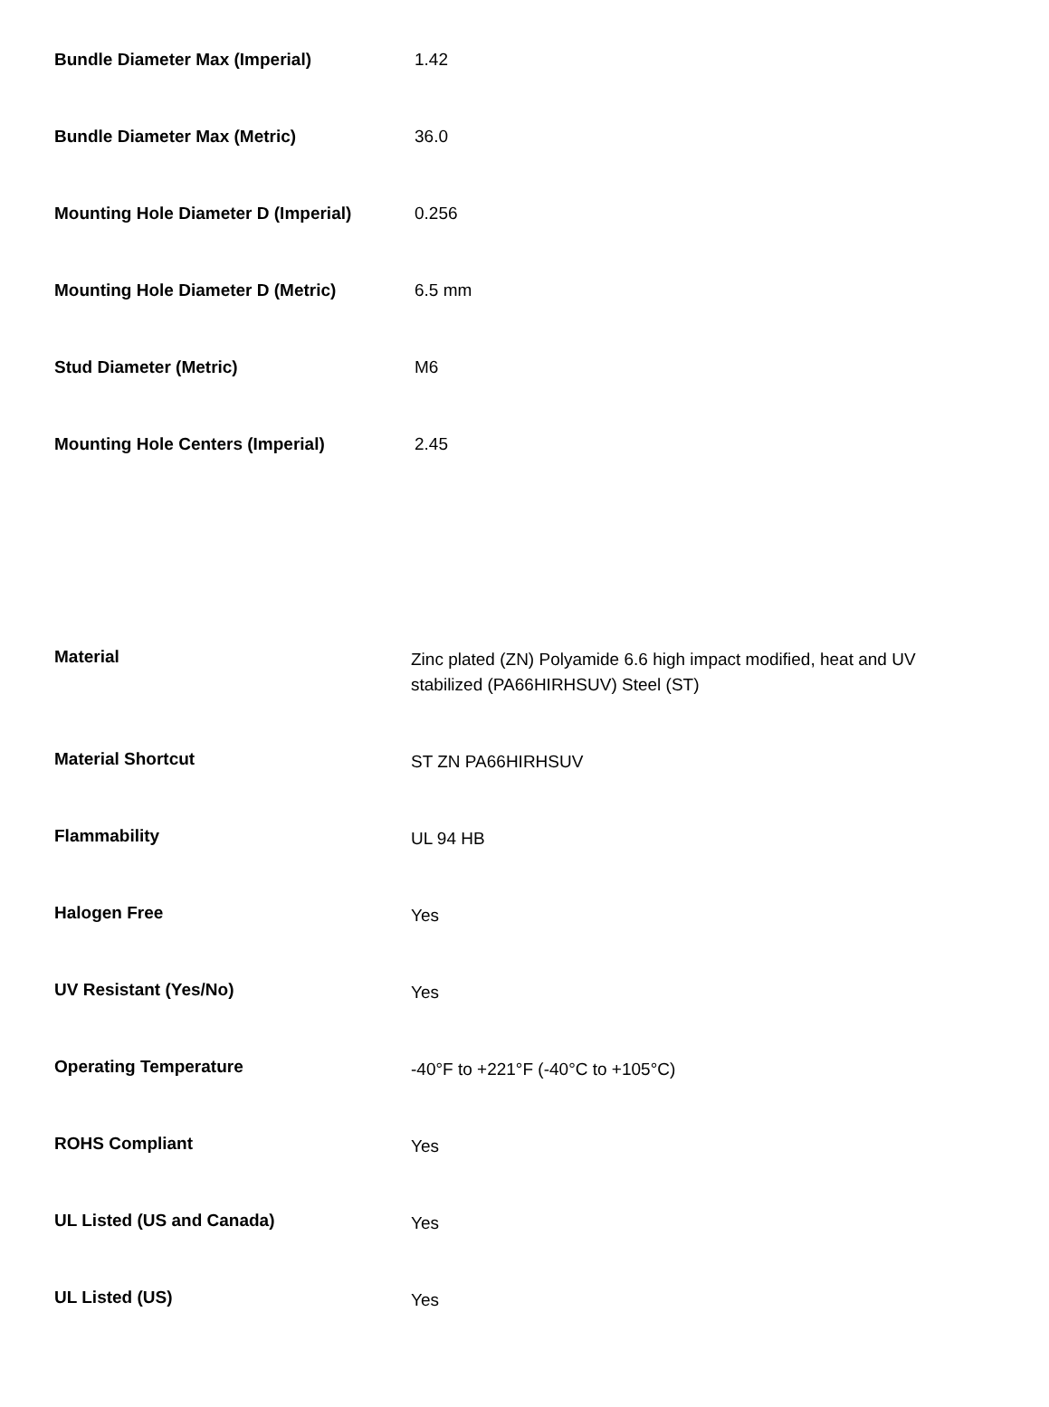| Bundle Diameter Max (Imperial) | 1.42 |
| Bundle Diameter Max (Metric) | 36.0 |
| Mounting Hole Diameter D (Imperial) | 0.256 |
| Mounting Hole Diameter D (Metric) | 6.5 mm |
| Stud Diameter (Metric) | M6 |
| Mounting Hole Centers (Imperial) | 2.45 |
| Material | Zinc plated (ZN) Polyamide 6.6 high impact modified, heat and UV stabilized (PA66HIRHSUV) Steel (ST) |
| Material Shortcut | ST ZN PA66HIRHSUV |
| Flammability | UL 94 HB |
| Halogen Free | Yes |
| UV Resistant (Yes/No) | Yes |
| Operating Temperature | -40°F to +221°F (-40°C to +105°C) |
| ROHS Compliant | Yes |
| UL Listed (US and Canada) | Yes |
| UL Listed (US) | Yes |